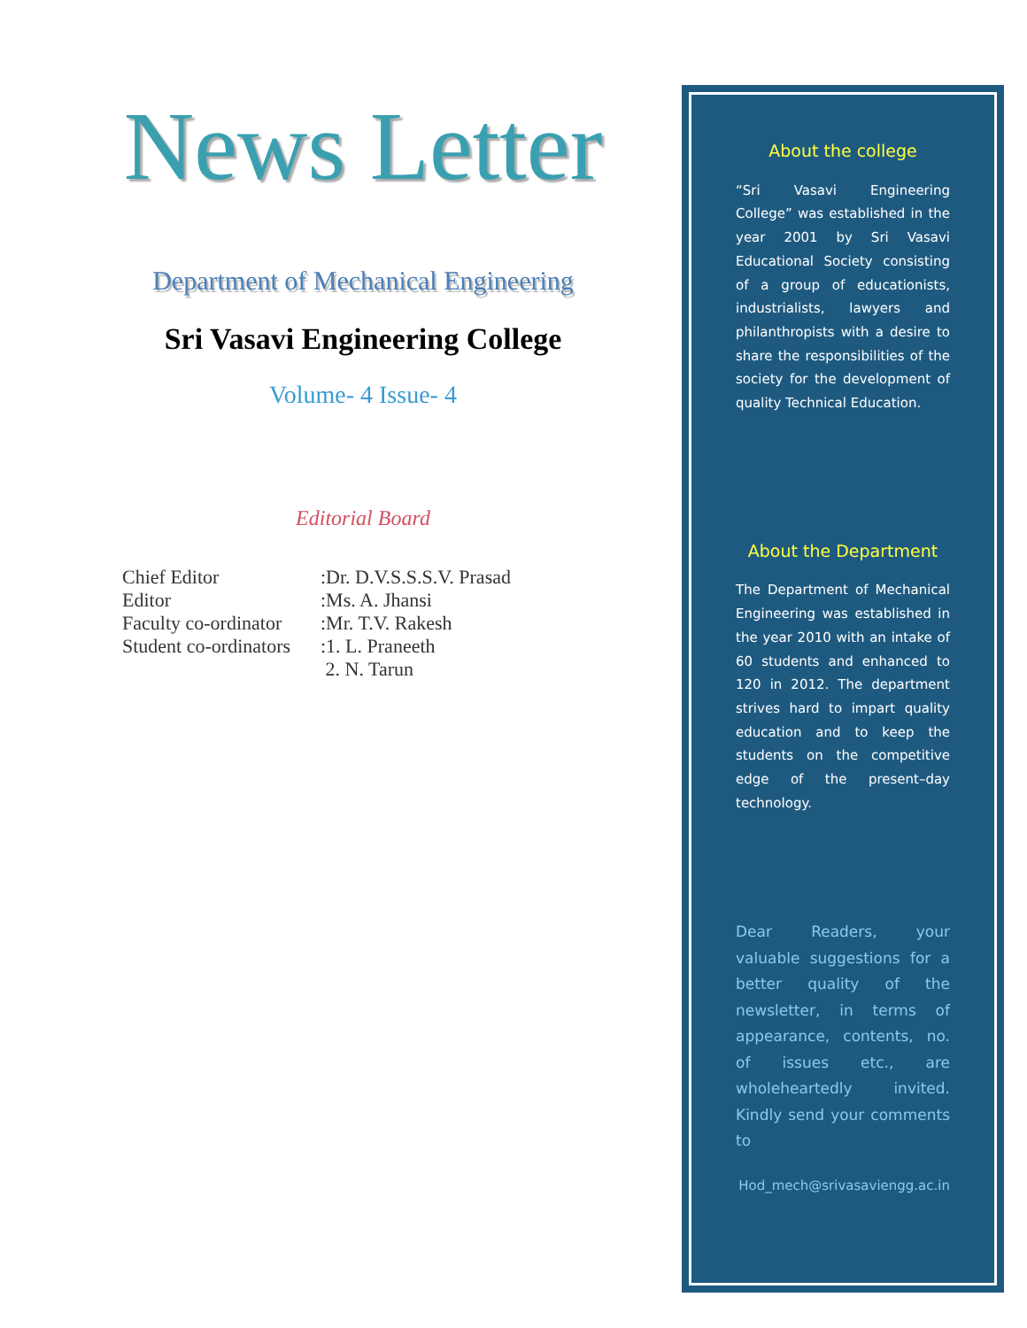News Letter
Department of Mechanical Engineering
Sri Vasavi Engineering College
Volume- 4 Issue- 4
Editorial Board
| Chief Editor | :Dr. D.V.S.S.S.V. Prasad |
| Editor | :Ms. A. Jhansi |
| Faculty co-ordinator | :Mr. T.V. Rakesh |
| Student co-ordinators | :1. L. Praneeth |
| | 2. N. Tarun |
About the college
“Sri Vasavi Engineering College” was established in the year 2001 by Sri Vasavi Educational Society consisting of a group of educationists, industrialists, lawyers and philanthropists with a desire to share the responsibilities of the society for the development of quality Technical Education.
About the Department
The Department of Mechanical Engineering was established in the year 2010 with an intake of 60 students and enhanced to 120 in 2012. The department strives hard to impart quality education and to keep the students on the competitive edge of the present–day technology.
Dear Readers, your valuable suggestions for a better quality of the newsletter, in terms of appearance, contents, no. of issues etc., are wholeheartedly invited. Kindly send your comments to
Hod_mech@srivasaviengg.ac.in